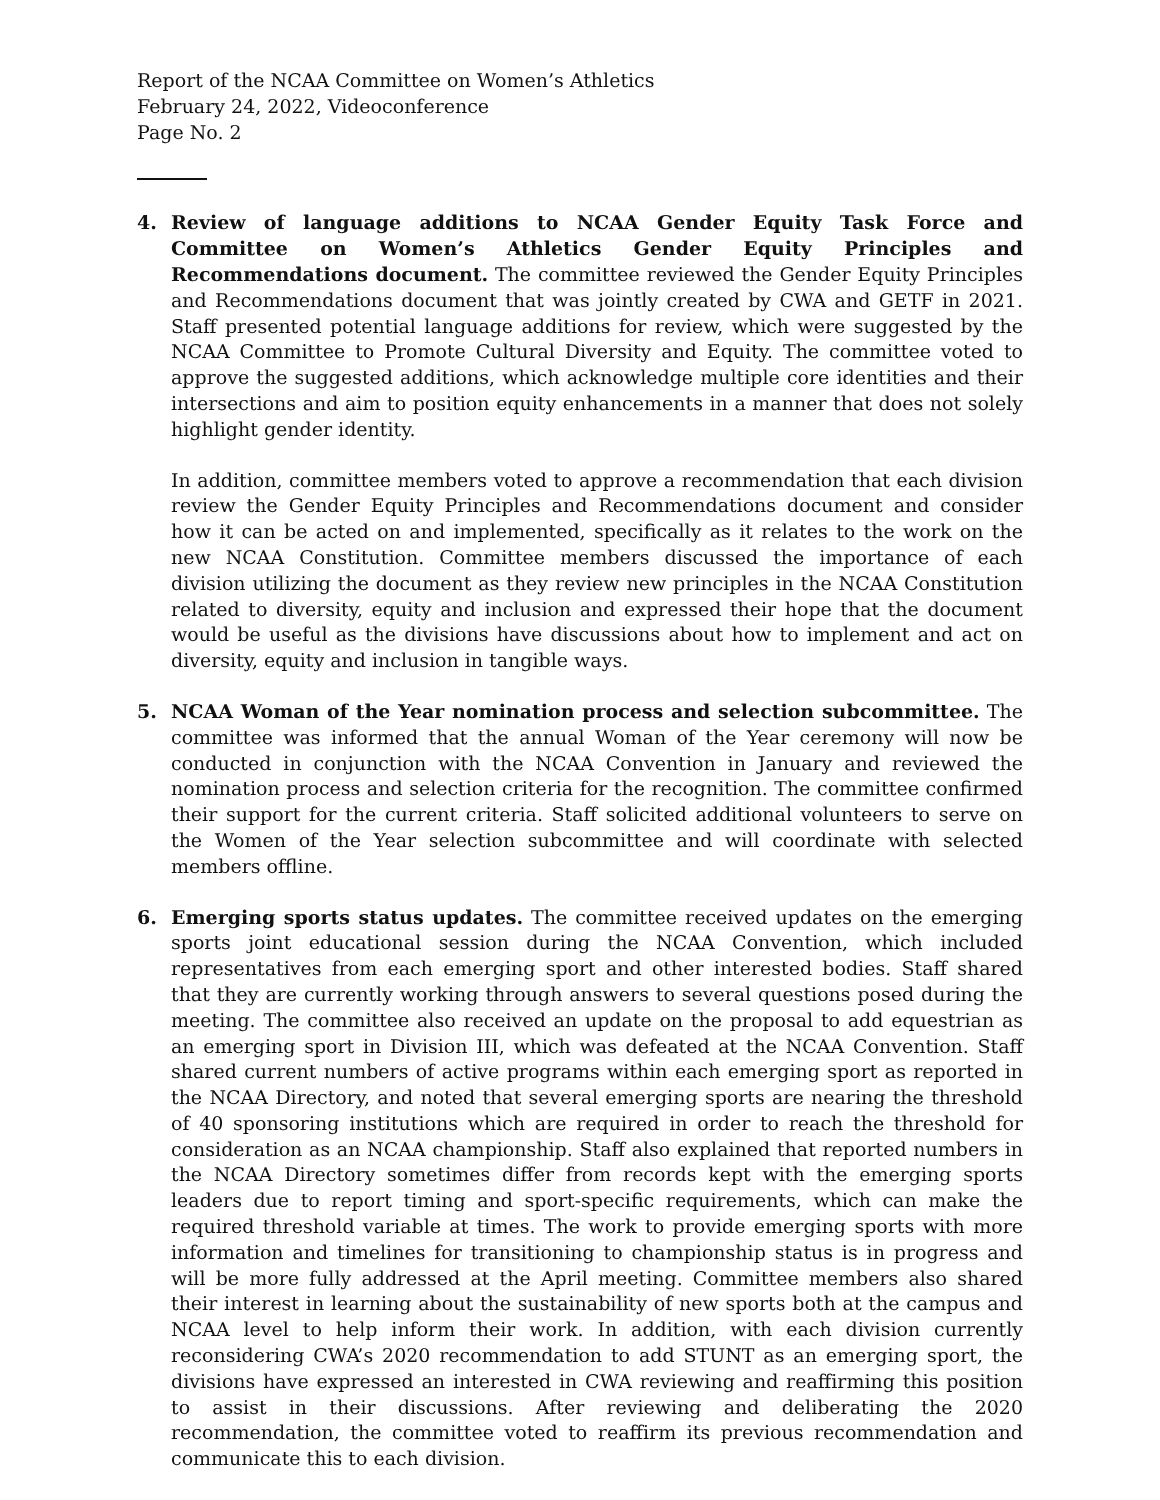Report of the NCAA Committee on Women’s Athletics
February 24, 2022, Videoconference
Page No. 2
4. Review of language additions to NCAA Gender Equity Task Force and Committee on Women’s Athletics Gender Equity Principles and Recommendations document. The committee reviewed the Gender Equity Principles and Recommendations document that was jointly created by CWA and GETF in 2021. Staff presented potential language additions for review, which were suggested by the NCAA Committee to Promote Cultural Diversity and Equity. The committee voted to approve the suggested additions, which acknowledge multiple core identities and their intersections and aim to position equity enhancements in a manner that does not solely highlight gender identity.
In addition, committee members voted to approve a recommendation that each division review the Gender Equity Principles and Recommendations document and consider how it can be acted on and implemented, specifically as it relates to the work on the new NCAA Constitution. Committee members discussed the importance of each division utilizing the document as they review new principles in the NCAA Constitution related to diversity, equity and inclusion and expressed their hope that the document would be useful as the divisions have discussions about how to implement and act on diversity, equity and inclusion in tangible ways.
5. NCAA Woman of the Year nomination process and selection subcommittee. The committee was informed that the annual Woman of the Year ceremony will now be conducted in conjunction with the NCAA Convention in January and reviewed the nomination process and selection criteria for the recognition. The committee confirmed their support for the current criteria. Staff solicited additional volunteers to serve on the Women of the Year selection subcommittee and will coordinate with selected members offline.
6. Emerging sports status updates. The committee received updates on the emerging sports joint educational session during the NCAA Convention, which included representatives from each emerging sport and other interested bodies. Staff shared that they are currently working through answers to several questions posed during the meeting. The committee also received an update on the proposal to add equestrian as an emerging sport in Division III, which was defeated at the NCAA Convention. Staff shared current numbers of active programs within each emerging sport as reported in the NCAA Directory, and noted that several emerging sports are nearing the threshold of 40 sponsoring institutions which are required in order to reach the threshold for consideration as an NCAA championship. Staff also explained that reported numbers in the NCAA Directory sometimes differ from records kept with the emerging sports leaders due to report timing and sport-specific requirements, which can make the required threshold variable at times. The work to provide emerging sports with more information and timelines for transitioning to championship status is in progress and will be more fully addressed at the April meeting. Committee members also shared their interest in learning about the sustainability of new sports both at the campus and NCAA level to help inform their work. In addition, with each division currently reconsidering CWA’s 2020 recommendation to add STUNT as an emerging sport, the divisions have expressed an interested in CWA reviewing and reaffirming this position to assist in their discussions. After reviewing and deliberating the 2020 recommendation, the committee voted to reaffirm its previous recommendation and communicate this to each division.